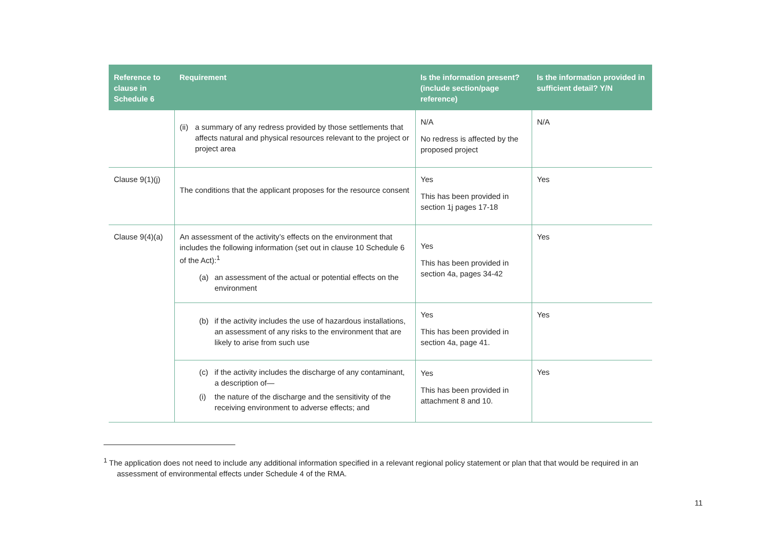| Reference to clause in Schedule 6 | Requirement | Is the information present? (include section/page reference) | Is the information provided in sufficient detail? Y/N |
| --- | --- | --- | --- |
| | (ii) a summary of any redress provided by those settlements that affects natural and physical resources relevant to the project or project area | N/A No redress is affected by the proposed project | N/A |
| Clause 9(1)(j) | The conditions that the applicant proposes for the resource consent | Yes This has been provided in section 1j pages 17-18 | Yes |
| Clause 9(4)(a) | An assessment of the activity’s effects on the environment that includes the following information (set out in clause 10 Schedule 6 of the Act):<sup>1</sup> (a) an assessment of the actual or potential effects on the environment | Yes This has been provided in section 4a, pages 34-42 | Yes |
| | (b) if the activity includes the use of hazardous installations, an assessment of any risks to the environment that are likely to arise from such use | Yes This has been provided in section 4a, page 41. | Yes |
| | (c) if the activity includes the discharge of any contaminant, a description of— (i) the nature of the discharge and the sensitivity of the receiving environment to adverse effects; and | Yes This has been provided in attachment 8 and 10. | Yes |
<sup>1</sup> The application does not need to include any additional information specified in a relevant regional policy statement or plan that that would be required in an
assessment of environmental effects under Schedule 4 of the RMA.
11